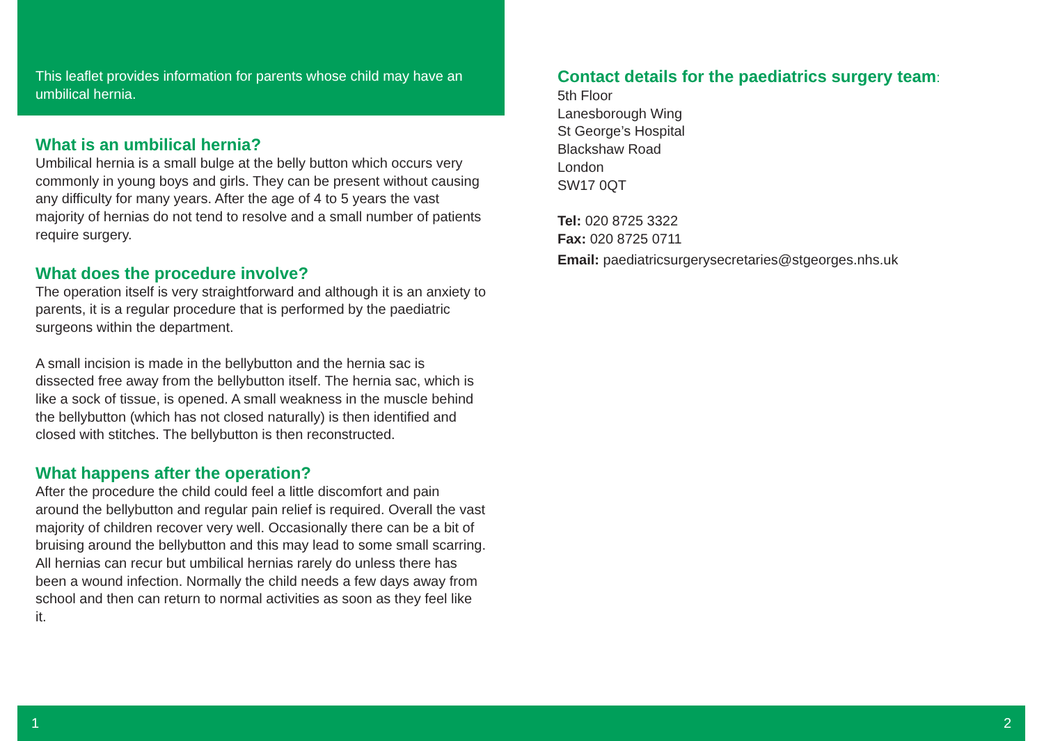This leaflet provides information for parents whose child may have an umbilical hernia.
What is an umbilical hernia?
Umbilical hernia is a small bulge at the belly button which occurs very commonly in young boys and girls. They can be present without causing any difficulty for many years. After the age of 4 to 5 years the vast majority of hernias do not tend to resolve and a small number of patients require surgery.
What does the procedure involve?
The operation itself is very straightforward and although it is an anxiety to parents, it is a regular procedure that is performed by the paediatric surgeons within the department.
A small incision is made in the bellybutton and the hernia sac is dissected free away from the bellybutton itself. The hernia sac, which is like a sock of tissue, is opened. A small weakness in the muscle behind the bellybutton (which has not closed naturally) is then identified and closed with stitches. The bellybutton is then reconstructed.
What happens after the operation?
After the procedure the child could feel a little discomfort and pain around the bellybutton and regular pain relief is required. Overall the vast majority of children recover very well. Occasionally there can be a bit of bruising around the bellybutton and this may lead to some small scarring. All hernias can recur but umbilical hernias rarely do unless there has been a wound infection. Normally the child needs a few days away from school and then can return to normal activities as soon as they feel like it.
Contact details for the paediatrics surgery team:
5th Floor
Lanesborough Wing
St George’s Hospital
Blackshaw Road
London
SW17 0QT
Tel: 020 8725 3322
Fax: 020 8725 0711
Email: paediatricsurgerysecretaries@stgeorges.nhs.uk
1 2